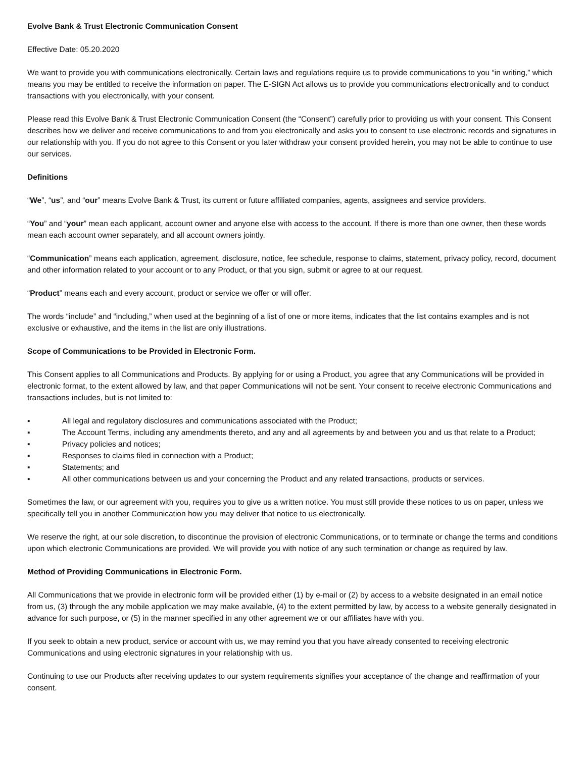Evolve Bank & Trust Electronic Communication Consent
Effective Date: 05.20.2020
We want to provide you with communications electronically. Certain laws and regulations require us to provide communications to you “in writing,” which means you may be entitled to receive the information on paper. The E-SIGN Act allows us to provide you communications electronically and to conduct transactions with you electronically, with your consent.
Please read this Evolve Bank & Trust Electronic Communication Consent (the “Consent”) carefully prior to providing us with your consent. This Consent describes how we deliver and receive communications to and from you electronically and asks you to consent to use electronic records and signatures in our relationship with you. If you do not agree to this Consent or you later withdraw your consent provided herein, you may not be able to continue to use our services.
Definitions
“We”, “us”, and “our” means Evolve Bank & Trust, its current or future affiliated companies, agents, assignees and service providers.
“You” and “your” mean each applicant, account owner and anyone else with access to the account. If there is more than one owner, then these words mean each account owner separately, and all account owners jointly.
“Communication” means each application, agreement, disclosure, notice, fee schedule, response to claims, statement, privacy policy, record, document and other information related to your account or to any Product, or that you sign, submit or agree to at our request.
“Product” means each and every account, product or service we offer or will offer.
The words “include” and “including,” when used at the beginning of a list of one or more items, indicates that the list contains examples and is not exclusive or exhaustive, and the items in the list are only illustrations.
Scope of Communications to be Provided in Electronic Form.
This Consent applies to all Communications and Products. By applying for or using a Product, you agree that any Communications will be provided in electronic format, to the extent allowed by law, and that paper Communications will not be sent. Your consent to receive electronic Communications and transactions includes, but is not limited to:
▪ All legal and regulatory disclosures and communications associated with the Product;
▪ The Account Terms, including any amendments thereto, and any and all agreements by and between you and us that relate to a Product;
▪ Privacy policies and notices;
▪ Responses to claims filed in connection with a Product;
▪ Statements; and
▪ All other communications between us and your concerning the Product and any related transactions, products or services.
Sometimes the law, or our agreement with you, requires you to give us a written notice. You must still provide these notices to us on paper, unless we specifically tell you in another Communication how you may deliver that notice to us electronically.
We reserve the right, at our sole discretion, to discontinue the provision of electronic Communications, or to terminate or change the terms and conditions upon which electronic Communications are provided. We will provide you with notice of any such termination or change as required by law.
Method of Providing Communications in Electronic Form.
All Communications that we provide in electronic form will be provided either (1) by e-mail or (2) by access to a website designated in an email notice from us, (3) through the any mobile application we may make available, (4) to the extent permitted by law, by access to a website generally designated in advance for such purpose, or (5) in the manner specified in any other agreement we or our affiliates have with you.
If you seek to obtain a new product, service or account with us, we may remind you that you have already consented to receiving electronic Communications and using electronic signatures in your relationship with us.
Continuing to use our Products after receiving updates to our system requirements signifies your acceptance of the change and reaffirmation of your consent.